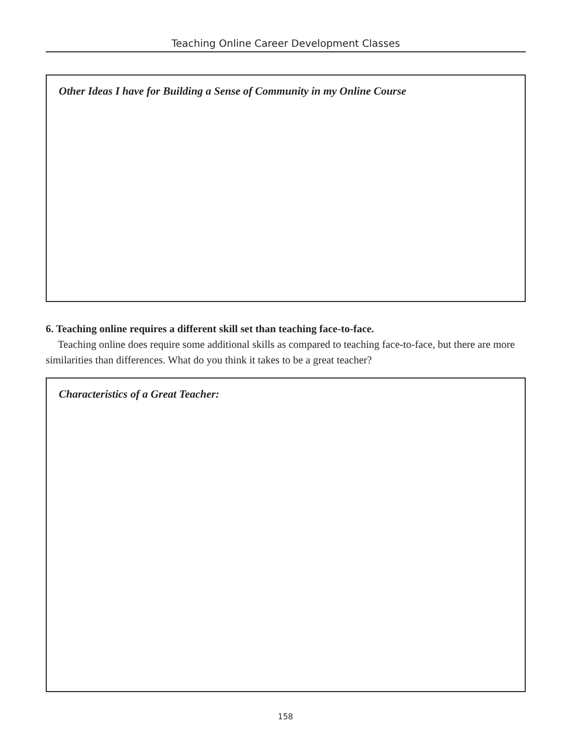Teaching Online Career Development Classes
Other Ideas I have for Building a Sense of Community in my Online Course
6. Teaching online requires a different skill set than teaching face-to-face.
Teaching online does require some additional skills as compared to teaching face-to-face, but there are more similarities than differences. What do you think it takes to be a great teacher?
Characteristics of a Great Teacher:
158